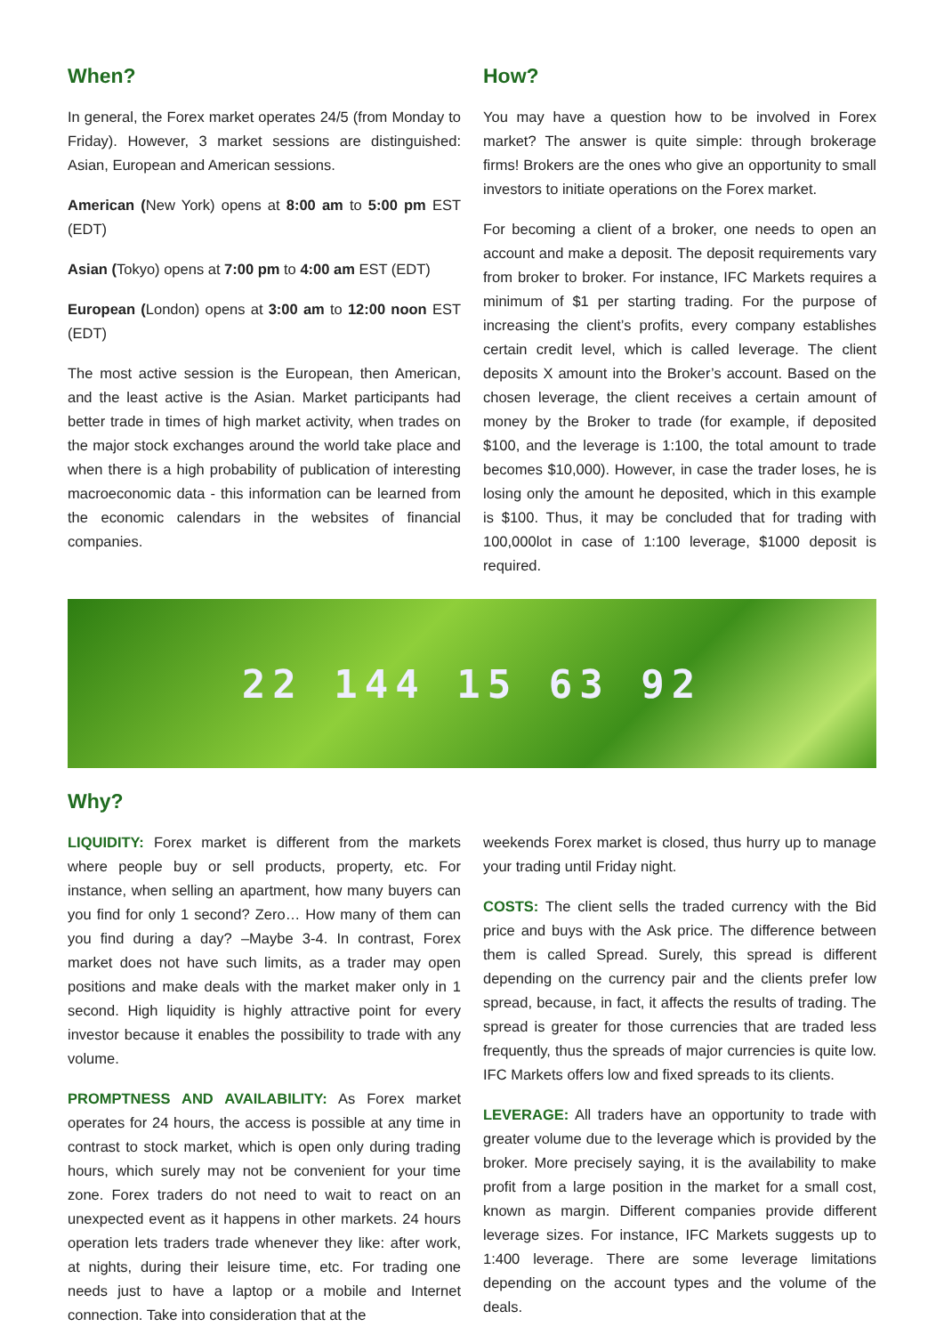When?
In general, the Forex market operates 24/5 (from Monday to Friday). However, 3 market sessions are distinguished: Asian, European and American sessions.
American (New York) opens at 8:00 am to 5:00 pm EST (EDT)
Asian (Tokyo) opens at 7:00 pm to 4:00 am EST (EDT)
European (London) opens at 3:00 am to 12:00 noon EST (EDT)
The most active session is the European, then American, and the least active is the Asian. Market participants had better trade in times of high market activity, when trades on the major stock exchanges around the world take place and when there is a high probability of publication of interesting macroeconomic data - this information can be learned from the economic calendars in the websites of financial companies.
How?
You may have a question how to be involved in Forex market? The answer is quite simple: through brokerage firms! Brokers are the ones who give an opportunity to small investors to initiate operations on the Forex market.
For becoming a client of a broker, one needs to open an account and make a deposit. The deposit requirements vary from broker to broker. For instance, IFC Markets requires a minimum of $1 per starting trading. For the purpose of increasing the client’s profits, every company establishes certain credit level, which is called leverage. The client deposits X amount into the Broker’s account. Based on the chosen leverage, the client receives a certain amount of money by the Broker to trade (for example, if deposited $100, and the leverage is 1:100, the total amount to trade becomes $10,000). However, in case the trader loses, he is losing only the amount he deposited, which in this example is $100. Thus, it may be concluded that for trading with 100,000lot in case of 1:100 leverage, $1000 deposit is required.
22 144 15 63 92
Why?
LIQUIDITY: Forex market is different from the markets where people buy or sell products, property, etc. For instance, when selling an apartment, how many buyers can you find for only 1 second? Zero… How many of them can you find during a day? –Maybe 3-4. In contrast, Forex market does not have such limits, as a trader may open positions and make deals with the market maker only in 1 second. High liquidity is highly attractive point for every investor because it enables the possibility to trade with any volume.
PROMPTNESS AND AVAILABILITY: As Forex market operates for 24 hours, the access is possible at any time in contrast to stock market, which is open only during trading hours, which surely may not be convenient for your time zone. Forex traders do not need to wait to react on an unexpected event as it happens in other markets. 24 hours operation lets traders trade whenever they like: after work, at nights, during their leisure time, etc. For trading one needs just to have a laptop or a mobile and Internet connection. Take into consideration that at the
weekends Forex market is closed, thus hurry up to manage your trading until Friday night.
COSTS: The client sells the traded currency with the Bid price and buys with the Ask price. The difference between them is called Spread. Surely, this spread is different depending on the currency pair and the clients prefer low spread, because, in fact, it affects the results of trading. The spread is greater for those currencies that are traded less frequently, thus the spreads of major currencies is quite low. IFC Markets offers low and fixed spreads to its clients.
LEVERAGE: All traders have an opportunity to trade with greater volume due to the leverage which is provided by the broker. More precisely saying, it is the availability to make profit from a large position in the market for a small cost, known as margin. Different companies provide different leverage sizes. For instance, IFC Markets suggests up to 1:400 leverage. There are some leverage limitations depending on the account types and the volume of the deals.